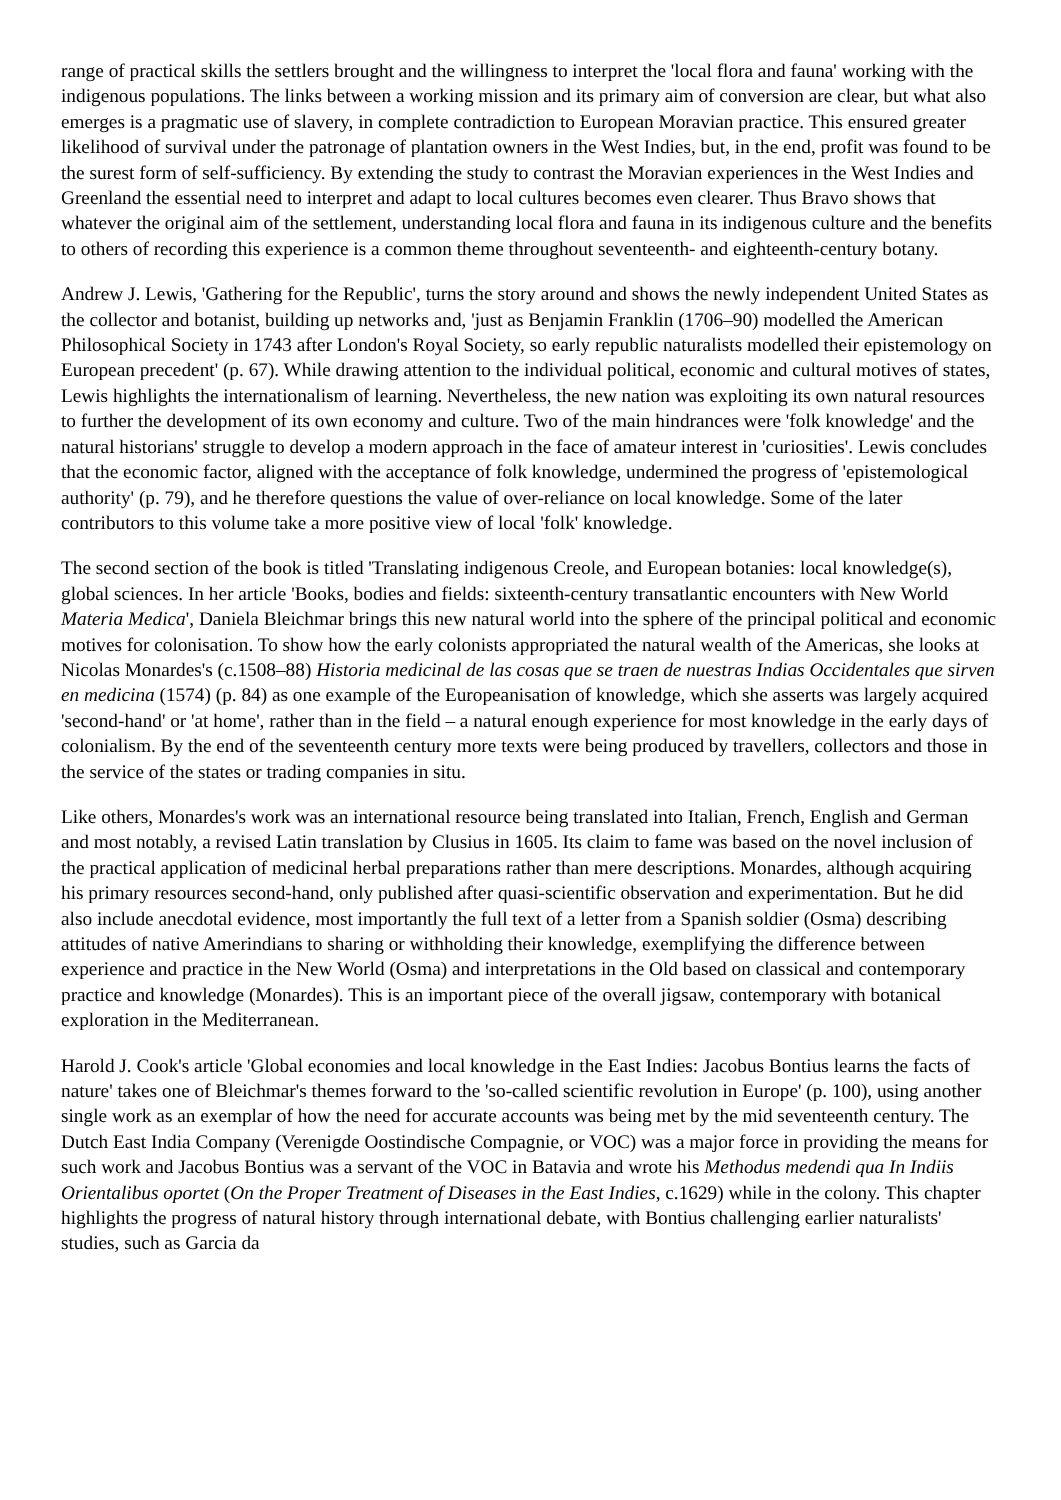range of practical skills the settlers brought and the willingness to interpret the 'local flora and fauna' working with the indigenous populations. The links between a working mission and its primary aim of conversion are clear, but what also emerges is a pragmatic use of slavery, in complete contradiction to European Moravian practice. This ensured greater likelihood of survival under the patronage of plantation owners in the West Indies, but, in the end, profit was found to be the surest form of self-sufficiency. By extending the study to contrast the Moravian experiences in the West Indies and Greenland the essential need to interpret and adapt to local cultures becomes even clearer. Thus Bravo shows that whatever the original aim of the settlement, understanding local flora and fauna in its indigenous culture and the benefits to others of recording this experience is a common theme throughout seventeenth- and eighteenth-century botany.
Andrew J. Lewis, 'Gathering for the Republic', turns the story around and shows the newly independent United States as the collector and botanist, building up networks and, 'just as Benjamin Franklin (1706–90) modelled the American Philosophical Society in 1743 after London's Royal Society, so early republic naturalists modelled their epistemology on European precedent' (p. 67). While drawing attention to the individual political, economic and cultural motives of states, Lewis highlights the internationalism of learning. Nevertheless, the new nation was exploiting its own natural resources to further the development of its own economy and culture. Two of the main hindrances were 'folk knowledge' and the natural historians' struggle to develop a modern approach in the face of amateur interest in 'curiosities'. Lewis concludes that the economic factor, aligned with the acceptance of folk knowledge, undermined the progress of 'epistemological authority' (p. 79), and he therefore questions the value of over-reliance on local knowledge. Some of the later contributors to this volume take a more positive view of local 'folk' knowledge.
The second section of the book is titled 'Translating indigenous Creole, and European botanies: local knowledge(s), global sciences. In her article 'Books, bodies and fields: sixteenth-century transatlantic encounters with New World Materia Medica', Daniela Bleichmar brings this new natural world into the sphere of the principal political and economic motives for colonisation. To show how the early colonists appropriated the natural wealth of the Americas, she looks at Nicolas Monardes's (c.1508–88) Historia medicinal de las cosas que se traen de nuestras Indias Occidentales que sirven en medicina (1574) (p. 84) as one example of the Europeanisation of knowledge, which she asserts was largely acquired 'second-hand' or 'at home', rather than in the field – a natural enough experience for most knowledge in the early days of colonialism. By the end of the seventeenth century more texts were being produced by travellers, collectors and those in the service of the states or trading companies in situ.
Like others, Monardes's work was an international resource being translated into Italian, French, English and German and most notably, a revised Latin translation by Clusius in 1605. Its claim to fame was based on the novel inclusion of the practical application of medicinal herbal preparations rather than mere descriptions. Monardes, although acquiring his primary resources second-hand, only published after quasi-scientific observation and experimentation. But he did also include anecdotal evidence, most importantly the full text of a letter from a Spanish soldier (Osma) describing attitudes of native Amerindians to sharing or withholding their knowledge, exemplifying the difference between experience and practice in the New World (Osma) and interpretations in the Old based on classical and contemporary practice and knowledge (Monardes). This is an important piece of the overall jigsaw, contemporary with botanical exploration in the Mediterranean.
Harold J. Cook's article 'Global economies and local knowledge in the East Indies: Jacobus Bontius learns the facts of nature' takes one of Bleichmar's themes forward to the 'so-called scientific revolution in Europe' (p. 100), using another single work as an exemplar of how the need for accurate accounts was being met by the mid seventeenth century. The Dutch East India Company (Verenigde Oostindische Compagnie, or VOC) was a major force in providing the means for such work and Jacobus Bontius was a servant of the VOC in Batavia and wrote his Methodus medendi qua In Indiis Orientalibus oportet (On the Proper Treatment of Diseases in the East Indies, c.1629) while in the colony. This chapter highlights the progress of natural history through international debate, with Bontius challenging earlier naturalists' studies, such as Garcia da